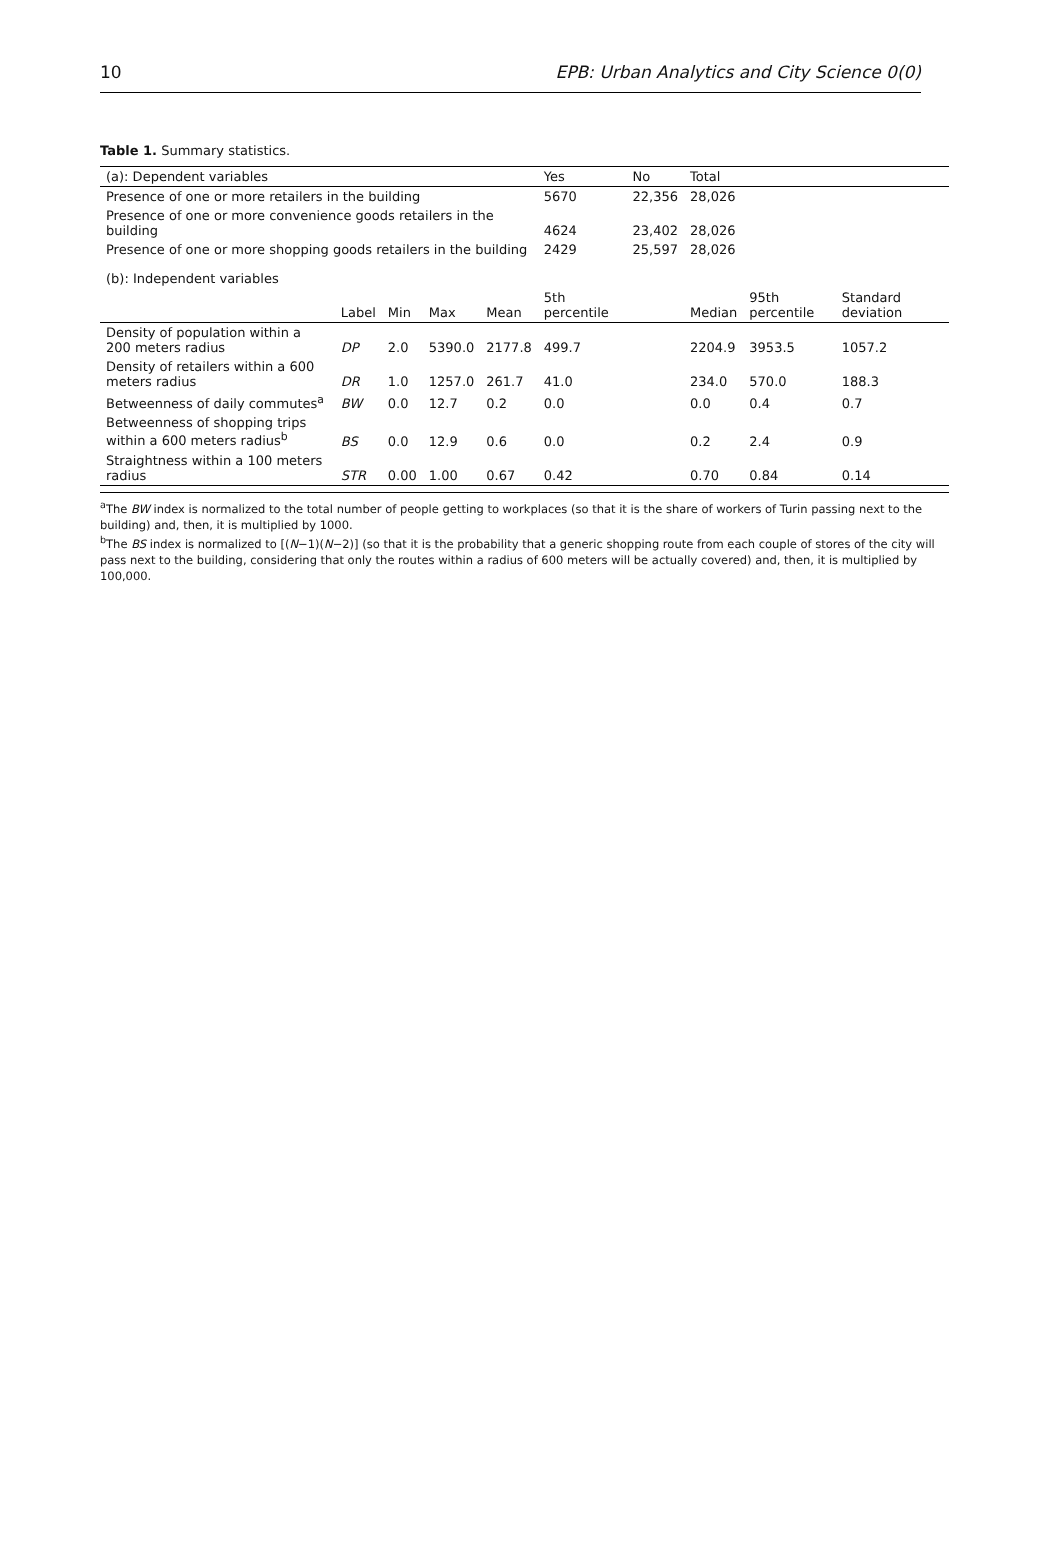10 EPB: Urban Analytics and City Science 0(0)
Table 1. Summary statistics.
| (a): Dependent variables | | | | | Yes | No | Total | | | |
| --- | --- | --- | --- | --- | --- | --- | --- | --- | --- | --- |
| Presence of one or more retailers in the building | | | | | 5670 | 22,356 | 28,026 | | | |
| Presence of one or more convenience goods retailers in the building | | | | | 4624 | 23,402 | 28,026 | | | |
| Presence of one or more shopping goods retailers in the building | | | | | 2429 | 25,597 | 28,026 | | | |
| (b): Independent variables | | | | | | | | | | |
| | Label | Min | Max | Mean | 5th percentile | | Median | 95th percentile | Standard deviation | |
| Density of population within a 200 meters radius | DP | 2.0 | 5390.0 | 2177.8 | 499.7 | | 2204.9 | 3953.5 | 1057.2 | |
| Density of retailers within a 600 meters radius | DR | 1.0 | 1257.0 | 261.7 | 41.0 | | 234.0 | 570.0 | 188.3 | |
| Betweenness of daily commutes<sup>a</sup> | BW | 0.0 | 12.7 | 0.2 | 0.0 | | 0.0 | 0.4 | 0.7 | |
| Betweenness of shopping trips within a 600 meters radius<sup>b</sup> | BS | 0.0 | 12.9 | 0.6 | 0.0 | | 0.2 | 2.4 | 0.9 | |
| Straightness within a 100 meters radius | STR | 0.00 | 1.00 | 0.67 | 0.42 | | 0.70 | 0.84 | 0.14 | |
<sup>a</sup> The BW index is normalized to the total number of people getting to workplaces (so that it is the share of workers of Turin passing next to the building) and, then, it is multiplied by 1000.
<sup>b</sup> The BS index is normalized to [(N−1)(N−2)] (so that it is the probability that a generic shopping route from each couple of stores of the city will pass next to the building, considering that only the routes within a radius of 600 meters will be actually covered) and, then, it is multiplied by 100,000.